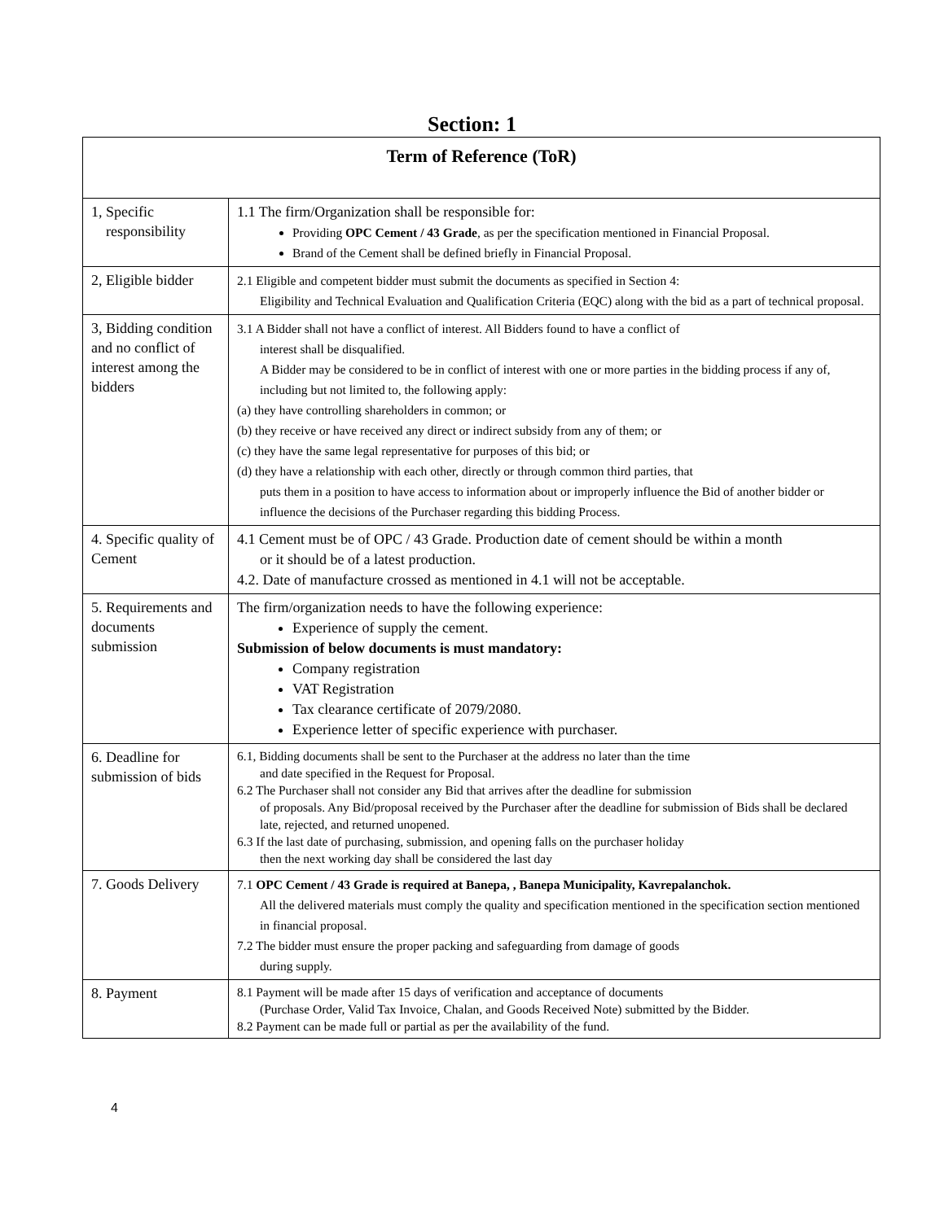Section: 1
| Term of Reference (ToR) | |
| 1, Specific responsibility | 1.1 The firm/Organization shall be responsible for: Providing OPC Cement / 43 Grade , as per the specification mentioned in Financial Proposal. Brand of the Cement shall be defined briefly in Financial Proposal. |
| 2, Eligible bidder | 2.1 Eligible and competent bidder must submit the documents as specified in Section 4: Eligibility and Technical Evaluation and Qualification Criteria (EQC) along with the bid as a part of technical proposal. |
| 3, Bidding condition and no conflict of interest among the bidders | 3.1 A Bidder shall not have a conflict of interest. All Bidders found to have a conflict of interest shall be disqualified. A Bidder may be considered to be in conflict of interest with one or more parties in the bidding process if any of, including but not limited to, the following apply: (a) they have controlling shareholders in common; or (b) they receive or have received any direct or indirect subsidy from any of them; or (c) they have the same legal representative for purposes of this bid; or (d) they have a relationship with each other, directly or through common third parties, that puts them in a position to have access to information about or improperly influence the Bid of another bidder or influence the decisions of the Purchaser regarding this bidding Process. |
| 4. Specific quality of Cement | 4.1 Cement must be of OPC / 43 Grade. Production date of cement should be within a month or it should be of a latest production. 4.2. Date of manufacture crossed as mentioned in 4.1 will not be acceptable. |
| 5. Requirements and documents submission | The firm/organization needs to have the following experience: Experience of supply the cement. Submission of below documents is must mandatory: Company registration VAT Registration Tax clearance certificate of 2079/2080. Experience letter of specific experience with purchaser. |
| 6. Deadline for submission of bids | 6.1, Bidding documents shall be sent to the Purchaser at the address no later than the time and date specified in the Request for Proposal. 6.2 The Purchaser shall not consider any Bid that arrives after the deadline for submission of proposals. Any Bid/proposal received by the Purchaser after the deadline for submission of Bids shall be declared late, rejected, and returned unopened. 6.3 If the last date of purchasing, submission, and opening falls on the purchaser holiday then the next working day shall be considered the last day |
| 7. Goods Delivery | 7.1 OPC Cement / 43 Grade is required at Banepa, , Banepa Municipality, Kavrepalanchok. All the delivered materials must comply the quality and specification mentioned in the specification section mentioned in financial proposal. 7.2 The bidder must ensure the proper packing and safeguarding from damage of goods during supply. |
| 8. Payment | 8.1 Payment will be made after 15 days of verification and acceptance of documents (Purchase Order, Valid Tax Invoice, Chalan, and Goods Received Note) submitted by the Bidder. 8.2 Payment can be made full or partial as per the availability of the fund. |
4